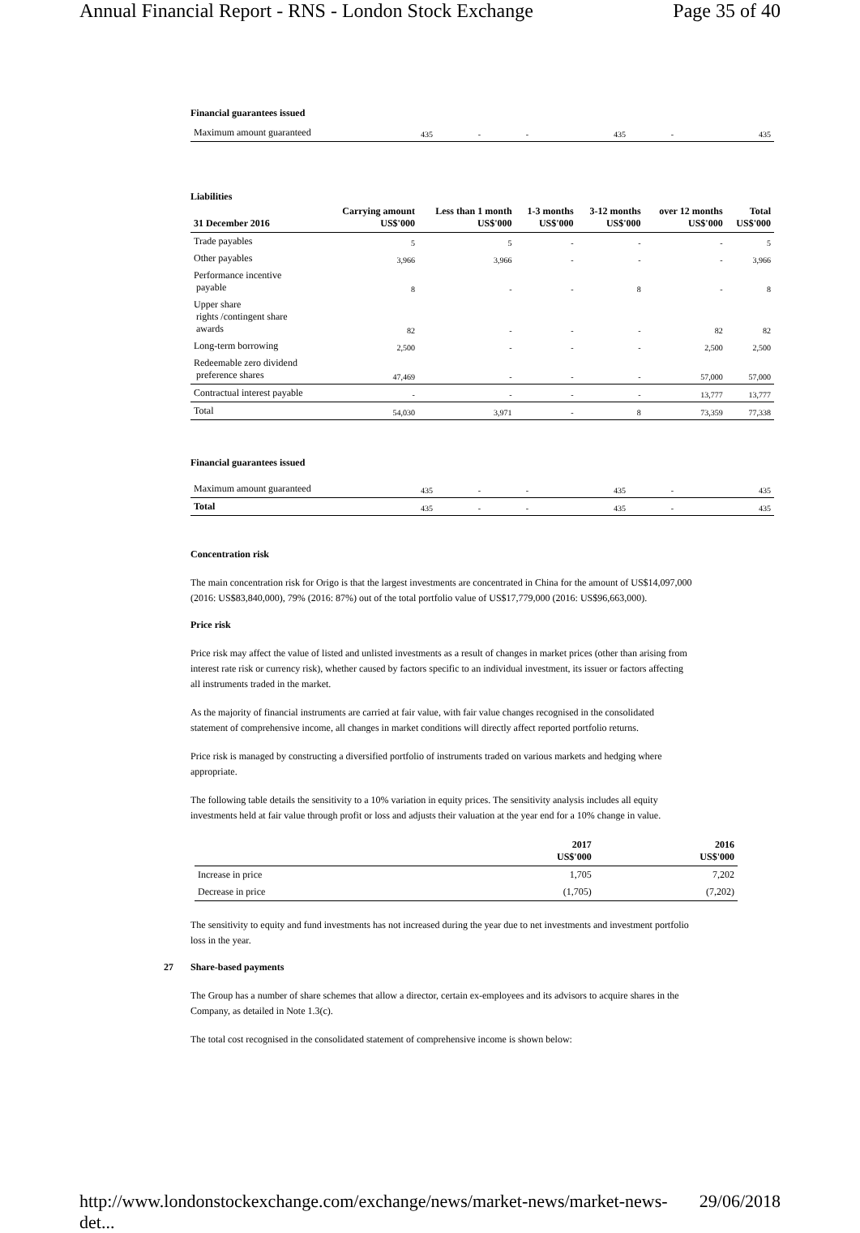Annual Financial Report - RNS - London Stock Exchange Page 35 of 40
Financial guarantees issued
| Maximum amount guaranteed | 435 | - | - | 435 | - | 435 |
Liabilities
| 31 December 2016 | Carrying amount US$'000 | Less than 1 month US$'000 | 1-3 months US$'000 | 3-12 months US$'000 | over 12 months US$'000 | Total US$'000 |
| --- | --- | --- | --- | --- | --- | --- |
| Trade payables | 5 | 5 | - | - | - | 5 |
| Other payables | 3,966 | 3,966 | - | - | - | 3,966 |
| Performance incentive payable | 8 | - | - | 8 | - | 8 |
| Upper share rights /contingent share awards | 82 | - | - | - | 82 | 82 |
| Long-term borrowing | 2,500 | - | - | - | 2,500 | 2,500 |
| Redeemable zero dividend preference shares | 47,469 | - | - | - | 57,000 | 57,000 |
| Contractual interest payable | - | - | - | - | 13,777 | 13,777 |
| Total | 54,030 | 3,971 | - | 8 | 73,359 | 77,338 |
Financial guarantees issued
| Maximum amount guaranteed | 435 | - | - | 435 | - | 435 |
| Total | 435 | - | - | 435 | - | 435 |
Concentration risk
The main concentration risk for Origo is that the largest investments are concentrated in China for the amount of US$14,097,000 (2016: US$83,840,000), 79% (2016: 87%) out of the total portfolio value of US$17,779,000 (2016: US$96,663,000).
Price risk
Price risk may affect the value of listed and unlisted investments as a result of changes in market prices (other than arising from interest rate risk or currency risk), whether caused by factors specific to an individual investment, its issuer or factors affecting all instruments traded in the market.
As the majority of financial instruments are carried at fair value, with fair value changes recognised in the consolidated statement of comprehensive income, all changes in market conditions will directly affect reported portfolio returns.
Price risk is managed by constructing a diversified portfolio of instruments traded on various markets and hedging where appropriate.
The following table details the sensitivity to a 10% variation in equity prices. The sensitivity analysis includes all equity investments held at fair value through profit or loss and adjusts their valuation at the year end for a 10% change in value.
| | 2017 US$'000 | 2016 US$'000 |
| --- | --- | --- |
| Increase in price | 1,705 | 7,202 |
| Decrease in price | (1,705) | (7,202) |
The sensitivity to equity and fund investments has not increased during the year due to net investments and investment portfolio loss in the year.
27 Share-based payments
The Group has a number of share schemes that allow a director, certain ex-employees and its advisors to acquire shares in the Company, as detailed in Note 1.3(c).
The total cost recognised in the consolidated statement of comprehensive income is shown below:
http://www.londonstockexchange.com/exchange/news/market-news/market-news-det... 29/06/2018